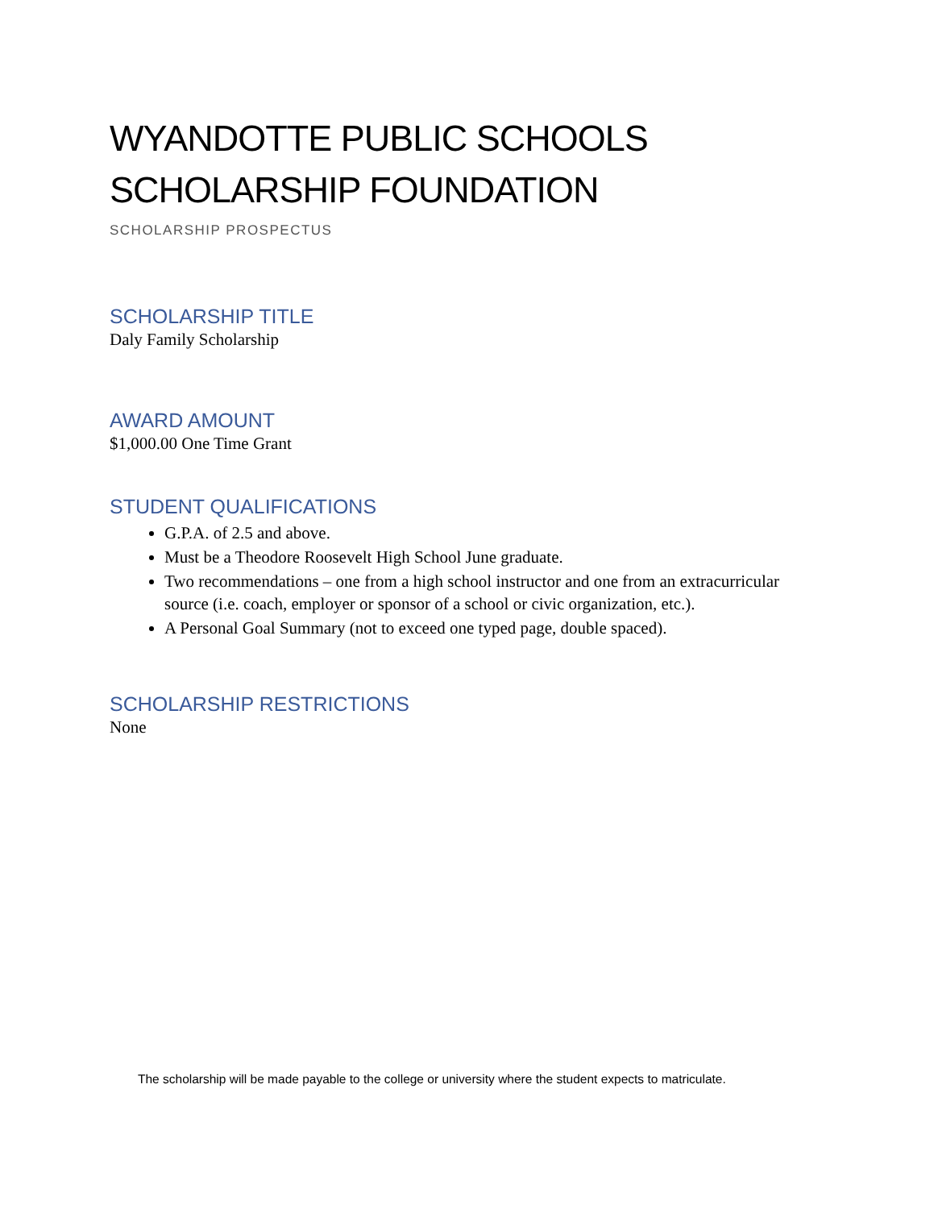WYANDOTTE PUBLIC SCHOOLS
SCHOLARSHIP FOUNDATION
SCHOLARSHIP PROSPECTUS
SCHOLARSHIP TITLE
Daly Family Scholarship
AWARD AMOUNT
$1,000.00 One Time Grant
STUDENT QUALIFICATIONS
G.P.A. of 2.5 and above.
Must be a Theodore Roosevelt High School June graduate.
Two recommendations – one from a high school instructor and one from an extracurricular source (i.e. coach, employer or sponsor of a school or civic organization, etc.).
A Personal Goal Summary (not to exceed one typed page, double spaced).
SCHOLARSHIP RESTRICTIONS
None
The scholarship will be made payable to the college or university where the student expects to matriculate.